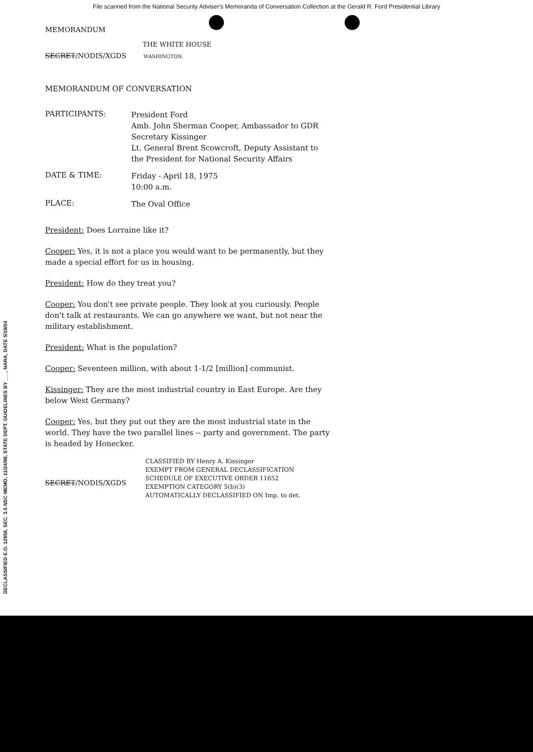File scanned from the National Security Adviser's Memoranda of Conversation Collection at the Gerald R. Ford Presidential Library
MEMORANDUM
THE WHITE HOUSE
SECRET/NODIS/XGDS WASHINGTON
MEMORANDUM OF CONVERSATION
PARTICIPANTS:
President Ford
Amb. John Sherman Cooper, Ambassador to GDR
Secretary Kissinger
Lt. General Brent Scowcroft, Deputy Assistant to the President for National Security Affairs
DATE & TIME:
Friday - April 18, 1975
10:00 a.m.
PLACE:
The Oval Office
President: Does Lorraine like it?
Cooper: Yes, it is not a place you would want to be permanently, but they made a special effort for us in housing.
President: How do they treat you?
Cooper: You don't see private people. They look at you curiously. People don't talk at restaurants. We can go anywhere we want, but not near the military establishment.
President: What is the population?
Cooper: Seventeen million, with about 1-1/2 [million] communist.
Kissinger: They are the most industrial country in East Europe. Are they below West Germany?
Cooper: Yes, but they put out they are the most industrial state in the world. They have the two parallel lines -- party and government. The party is headed by Honecker.
SECRET/NODIS/XGDS
CLASSIFIED BY Henry A. Kissinger
EXEMPT FROM GENERAL DECLASSIFICATION
SCHEDULE OF EXECUTIVE ORDER 11652
EXEMPTION CATEGORY 5(b)(3)
AUTOMATICALLY DECLASSIFIED ON Imp. to det.
DECLASSIFIED E.O. 12958, SEC. 3.5 NSC MEMO, 11/24/98, STATE DEPT. GUIDELINES BY ___, NARA, DATE 5/19/04